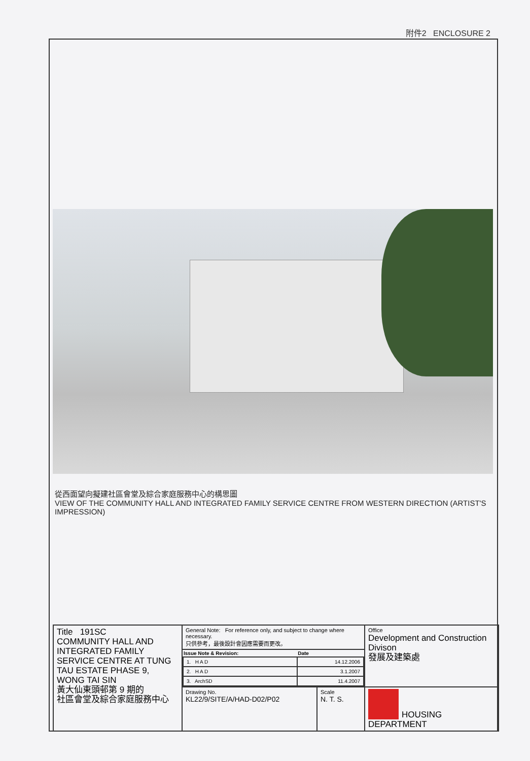附件2 ENCLOSURE 2
從西面望向擬建社區會堂及綜合家庭服務中心的構思圖
VIEW OF THE COMMUNITY HALL AND INTEGRATED FAMILY SERVICE CENTRE FROM WESTERN DIRECTION (ARTIST'S IMPRESSION)
| Title 191SC COMMUNITY HALL AND INTEGRATED FAMILY SERVICE CENTRE AT TUNG TAU ESTATE PHASE 9, WONG TAI SIN 黃大仙東頭邨第 9 期的 社區會堂及綜合家庭服務中心 | General Note: For reference only, and subject to change where necessary. 只供參考，最後設計會因應需要而更改。 | | Office Development and Construction Divison 發展及建築處 |
| | / Issue Note & Revision: / Date / / --- / --- / / 1. H A D / 14.12.2006 / / 2. H A D / 3.1.2007 / / 3. ArchSD / 11.4.2007 / | | |
| | Drawing No. KL22/9/SITE/A/HAD-D02/P02 | Scale N. T. S. | HOUSING DEPARTMENT |